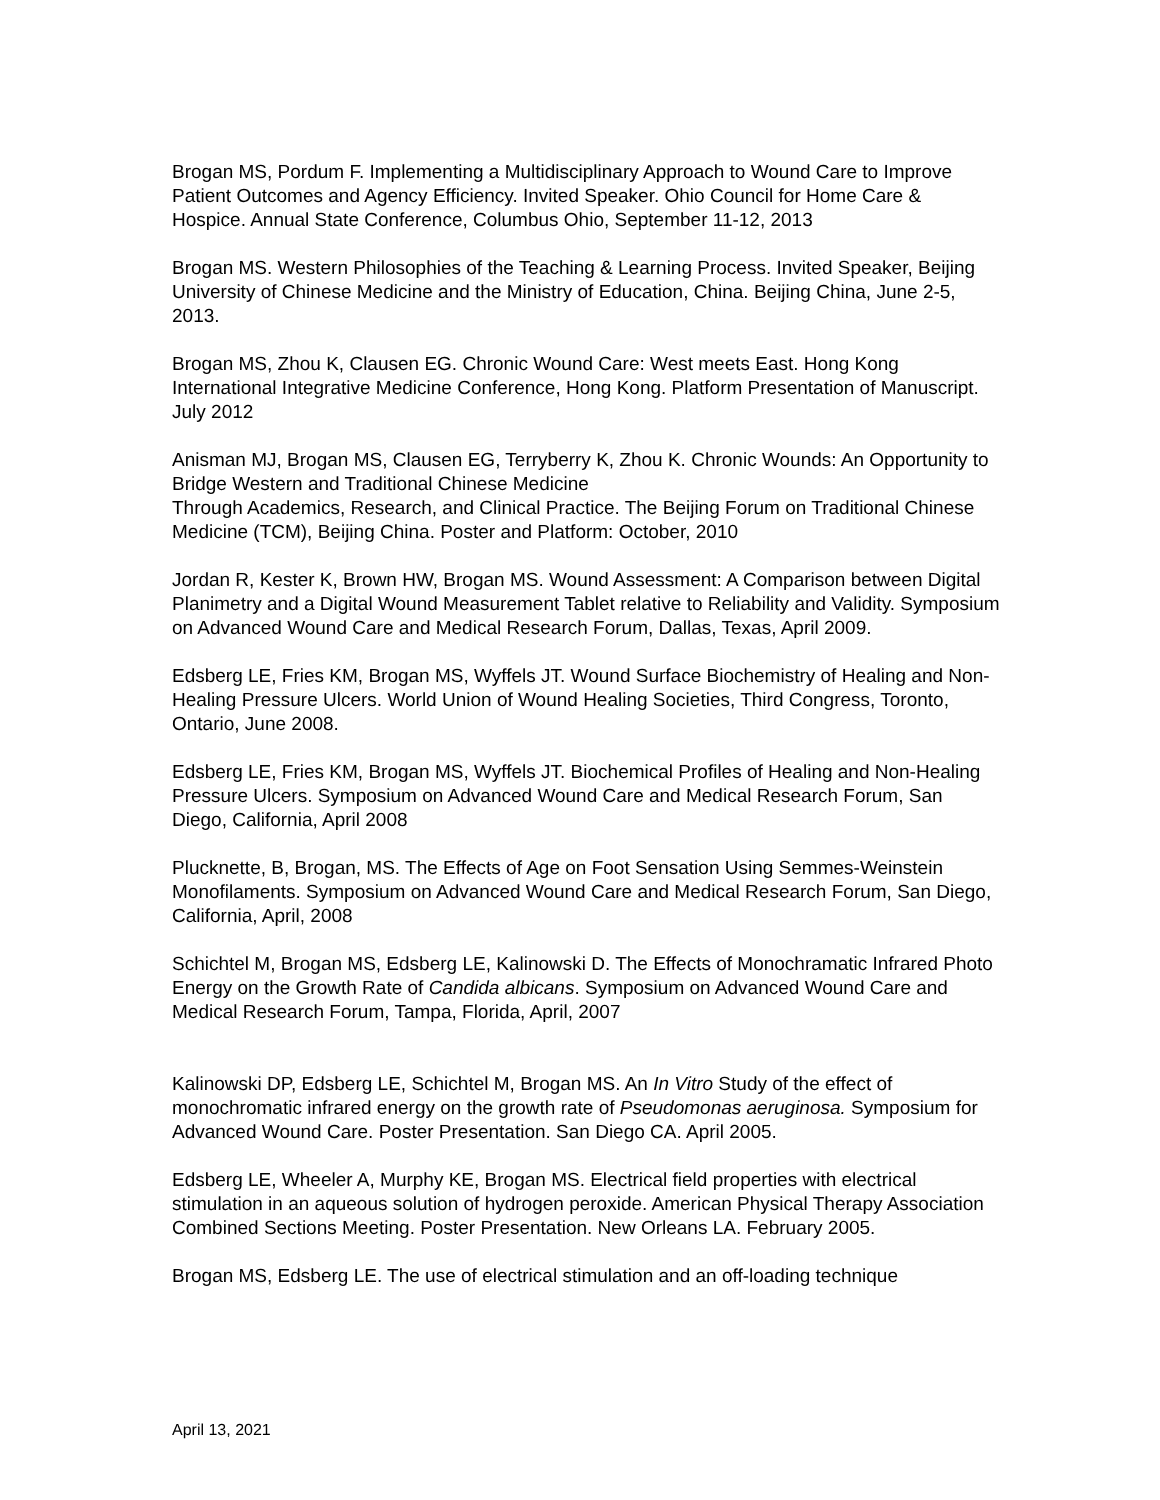Brogan MS, Pordum F. Implementing a Multidisciplinary Approach to Wound Care to Improve Patient Outcomes and Agency Efficiency. Invited Speaker. Ohio Council for Home Care & Hospice. Annual State Conference, Columbus Ohio, September 11-12, 2013
Brogan MS. Western Philosophies of the Teaching & Learning Process. Invited Speaker, Beijing University of Chinese Medicine and the Ministry of Education, China. Beijing China, June 2-5, 2013.
Brogan MS, Zhou K, Clausen EG. Chronic Wound Care: West meets East. Hong Kong International Integrative Medicine Conference, Hong Kong. Platform Presentation of Manuscript. July 2012
Anisman MJ, Brogan MS, Clausen EG, Terryberry K, Zhou K. Chronic Wounds: An Opportunity to Bridge Western and Traditional Chinese Medicine
Through Academics, Research, and Clinical Practice. The Beijing Forum on Traditional Chinese Medicine (TCM), Beijing China. Poster and Platform: October, 2010
Jordan R, Kester K, Brown HW, Brogan MS. Wound Assessment: A Comparison between Digital Planimetry and a Digital Wound Measurement Tablet relative to Reliability and Validity. Symposium on Advanced Wound Care and Medical Research Forum, Dallas, Texas, April 2009.
Edsberg LE, Fries KM, Brogan MS, Wyffels JT. Wound Surface Biochemistry of Healing and Non-Healing Pressure Ulcers. World Union of Wound Healing Societies, Third Congress, Toronto, Ontario, June 2008.
Edsberg LE, Fries KM, Brogan MS, Wyffels JT. Biochemical Profiles of Healing and Non-Healing Pressure Ulcers. Symposium on Advanced Wound Care and Medical Research Forum, San Diego, California, April 2008
Plucknette, B, Brogan, MS. The Effects of Age on Foot Sensation Using Semmes-Weinstein Monofilaments. Symposium on Advanced Wound Care and Medical Research Forum, San Diego, California, April, 2008
Schichtel M, Brogan MS, Edsberg LE, Kalinowski D. The Effects of Monochramatic Infrared Photo Energy on the Growth Rate of Candida albicans. Symposium on Advanced Wound Care and Medical Research Forum, Tampa, Florida, April, 2007
Kalinowski DP, Edsberg LE, Schichtel M, Brogan MS. An In Vitro Study of the effect of monochromatic infrared energy on the growth rate of Pseudomonas aeruginosa. Symposium for Advanced Wound Care. Poster Presentation. San Diego CA. April 2005.
Edsberg LE, Wheeler A, Murphy KE, Brogan MS. Electrical field properties with electrical stimulation in an aqueous solution of hydrogen peroxide. American Physical Therapy Association Combined Sections Meeting. Poster Presentation. New Orleans LA. February 2005.
Brogan MS, Edsberg LE. The use of electrical stimulation and an off-loading technique
April 13, 2021